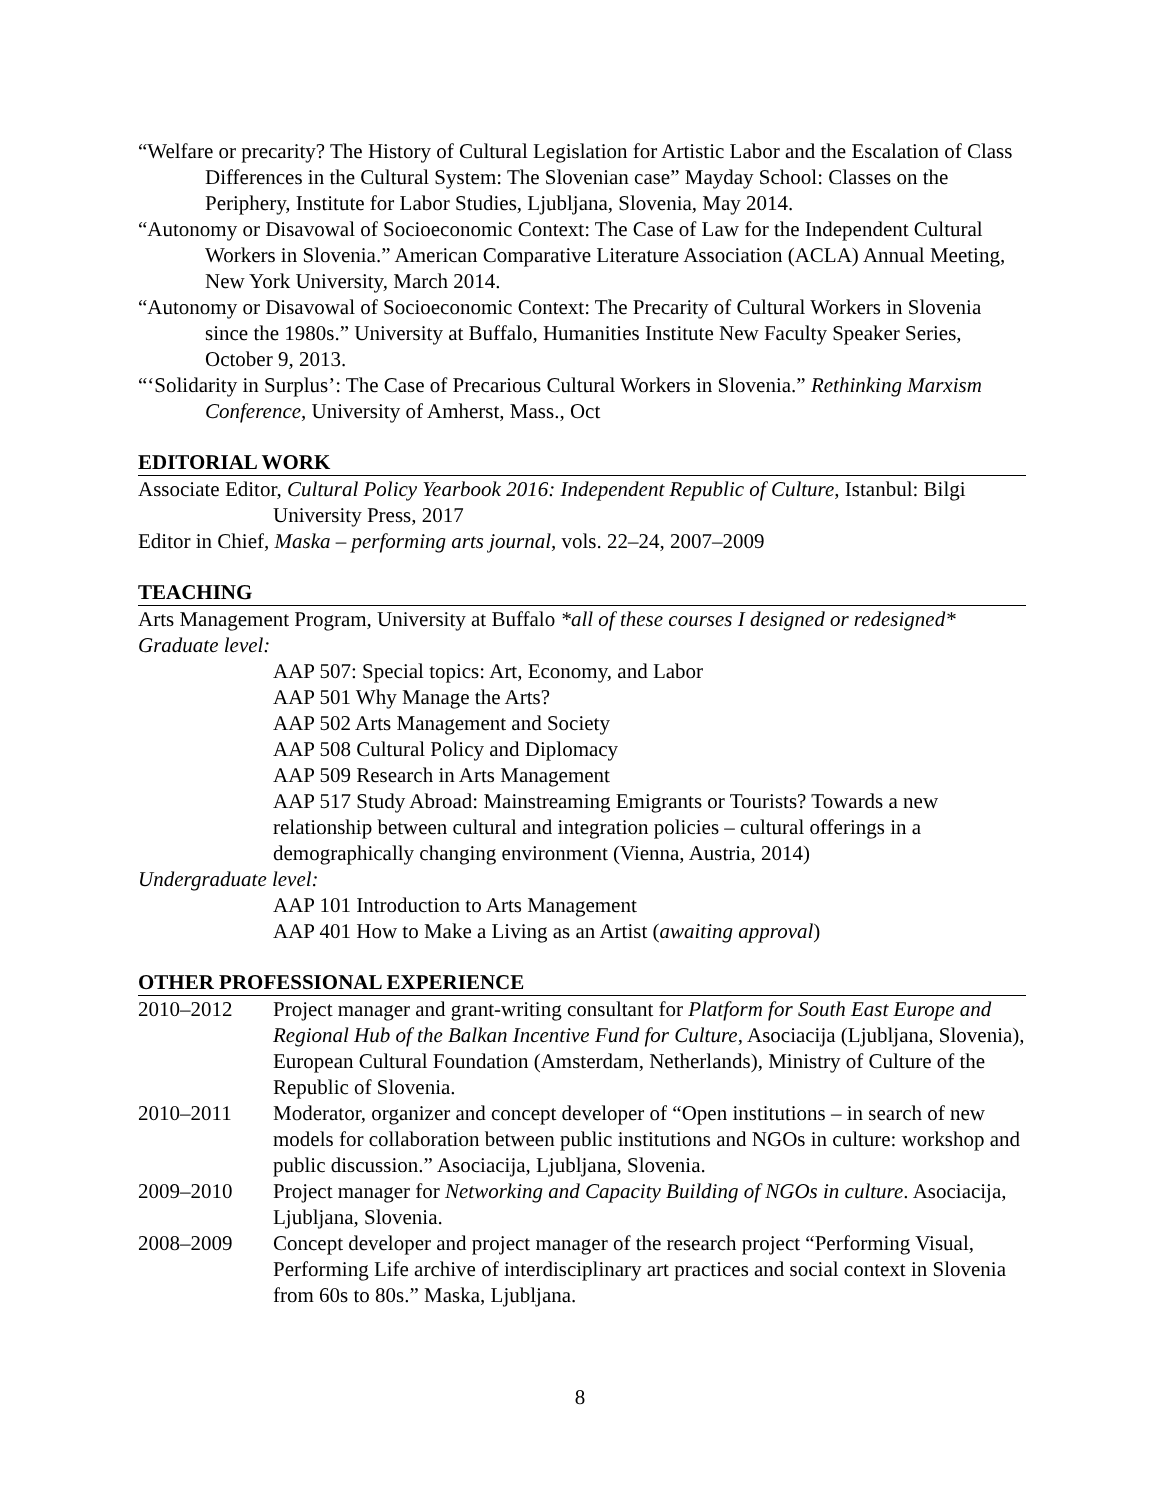“Welfare or precarity? The History of Cultural Legislation for Artistic Labor and the Escalation of Class Differences in the Cultural System: The Slovenian case” Mayday School: Classes on the Periphery, Institute for Labor Studies, Ljubljana, Slovenia, May 2014.
“Autonomy or Disavowal of Socioeconomic Context: The Case of Law for the Independent Cultural Workers in Slovenia.” American Comparative Literature Association (ACLA) Annual Meeting, New York University, March 2014.
“Autonomy or Disavowal of Socioeconomic Context: The Precarity of Cultural Workers in Slovenia since the 1980s.” University at Buffalo, Humanities Institute New Faculty Speaker Series, October 9, 2013.
“‘Solidarity in Surplus’: The Case of Precarious Cultural Workers in Slovenia.” Rethinking Marxism Conference, University of Amherst, Mass., Oct
EDITORIAL WORK
Associate Editor, Cultural Policy Yearbook 2016: Independent Republic of Culture, Istanbul: Bilgi University Press, 2017
Editor in Chief, Maska – performing arts journal, vols. 22–24, 2007–2009
TEACHING
Arts Management Program, University at Buffalo *all of these courses I designed or redesigned*
Graduate level:
AAP 507: Special topics: Art, Economy, and Labor
AAP 501 Why Manage the Arts?
AAP 502 Arts Management and Society
AAP 508 Cultural Policy and Diplomacy
AAP 509 Research in Arts Management
AAP 517 Study Abroad: Mainstreaming Emigrants or Tourists? Towards a new relationship between cultural and integration policies – cultural offerings in a demographically changing environment (Vienna, Austria, 2014)
Undergraduate level:
AAP 101 Introduction to Arts Management
AAP 401 How to Make a Living as an Artist (awaiting approval)
OTHER PROFESSIONAL EXPERIENCE
2010–2012 Project manager and grant-writing consultant for Platform for South East Europe and Regional Hub of the Balkan Incentive Fund for Culture, Asociacija (Ljubljana, Slovenia), European Cultural Foundation (Amsterdam, Netherlands), Ministry of Culture of the Republic of Slovenia.
2010–2011 Moderator, organizer and concept developer of “Open institutions – in search of new models for collaboration between public institutions and NGOs in culture: workshop and public discussion.” Asociacija, Ljubljana, Slovenia.
2009–2010 Project manager for Networking and Capacity Building of NGOs in culture. Asociacija, Ljubljana, Slovenia.
2008–2009 Concept developer and project manager of the research project “Performing Visual, Performing Life archive of interdisciplinary art practices and social context in Slovenia from 60s to 80s.” Maska, Ljubljana.
8